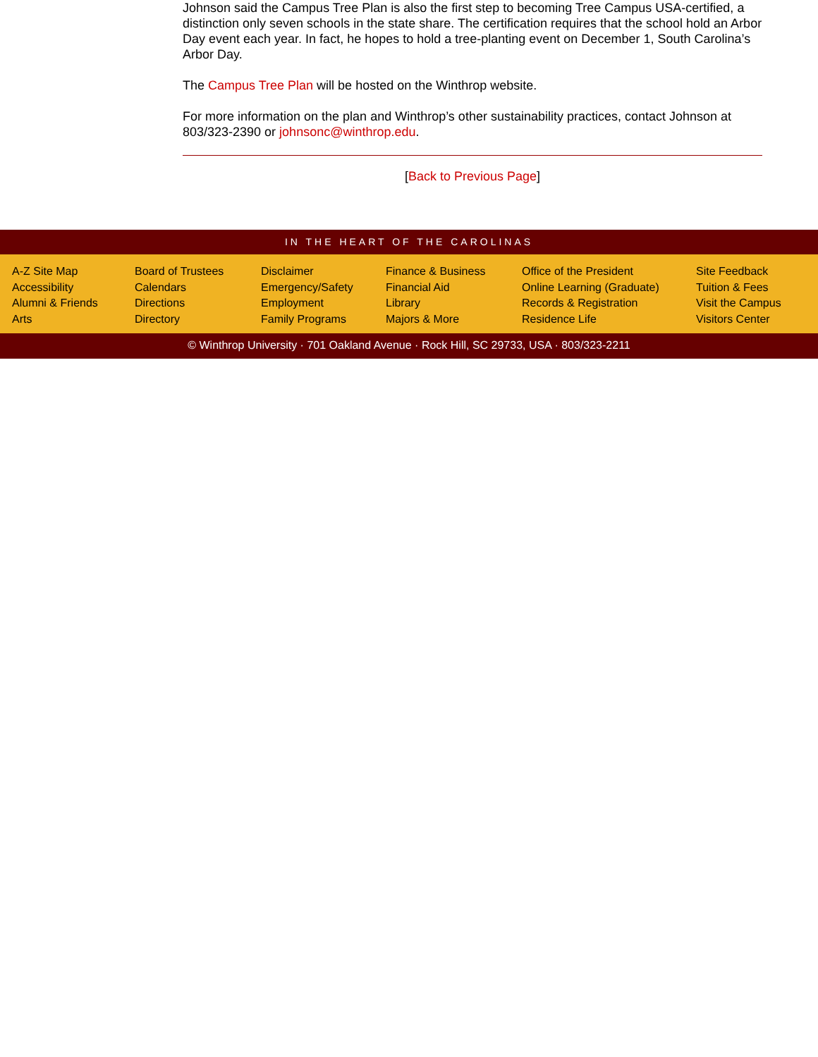Johnson said the Campus Tree Plan is also the first step to becoming Tree Campus USA-certified, a distinction only seven schools in the state share. The certification requires that the school hold an Arbor Day event each year. In fact, he hopes to hold a tree-planting event on December 1, South Carolina’s Arbor Day.
The Campus Tree Plan will be hosted on the Winthrop website.
For more information on the plan and Winthrop’s other sustainability practices, contact Johnson at 803/323-2390 or johnsonc@winthrop.edu.
[Back to Previous Page]
IN THE HEART OF THE CAROLINAS
A-Z Site Map
Accessibility
Alumni & Friends
Arts
Board of Trustees
Calendars
Directions
Directory
Disclaimer
Emergency/Safety
Employment
Family Programs
Finance & Business
Financial Aid
Library
Majors & More
Office of the President
Online Learning (Graduate)
Records & Registration
Residence Life
Site Feedback
Tuition & Fees
Visit the Campus
Visitors Center
© Winthrop University · 701 Oakland Avenue · Rock Hill, SC 29733, USA · 803/323-2211